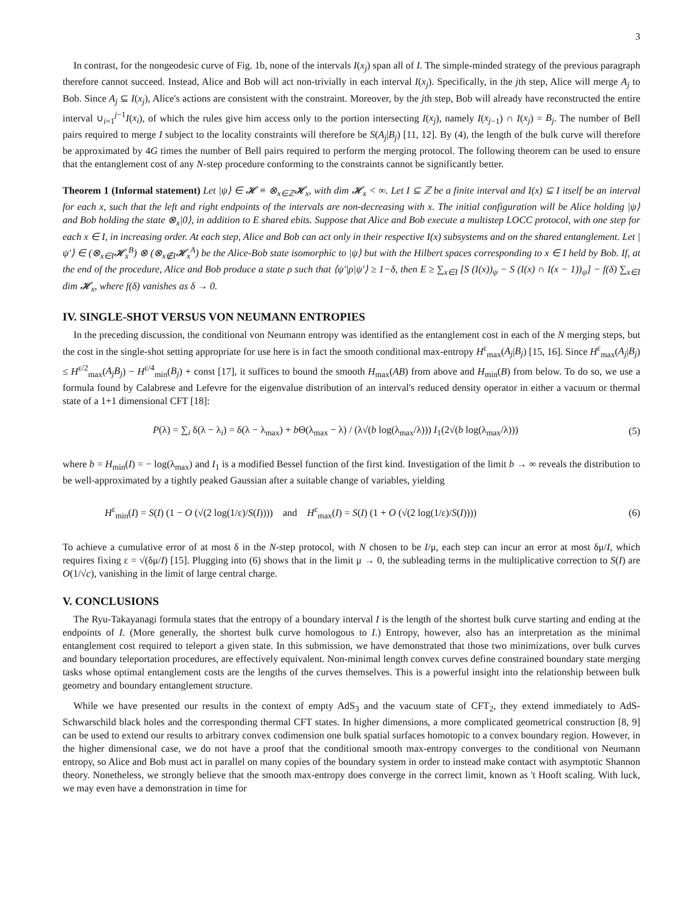3
In contrast, for the nongeodesic curve of Fig. 1b, none of the intervals I(x<sub>j</sub>) span all of I. The simple-minded strategy of the previous paragraph therefore cannot succeed. Instead, Alice and Bob will act non-trivially in each interval I(x<sub>j</sub>). Specifically, in the jth step, Alice will merge A<sub>j</sub> to Bob. Since A<sub>j</sub> ⊆ I(x<sub>j</sub>), Alice's actions are consistent with the constraint. Moreover, by the jth step, Bob will already have reconstructed the entire interval ∪<sub>i=1</sub><sup>j−1</sup>I(x<sub>i</sub>), of which the rules give him access only to the portion intersecting I(x<sub>j</sub>), namely I(x<sub>j</sub><sub>−1</sub>) ∩ I(x<sub>j</sub>) = B<sub>j</sub>. The number of Bell pairs required to merge I subject to the locality constraints will therefore be S(A<sub>j</sub>|B<sub>j</sub>) [11, 12]. By (4), the length of the bulk curve will therefore be approximated by 4G times the number of Bell pairs required to perform the merging protocol. The following theorem can be used to ensure that the entanglement cost of any N-step procedure conforming to the constraints cannot be significantly better.
Theorem 1 (Informal statement) Let |ψ⟩ ∈ 𝓗 ≡ ⊗<sub>x∈ℤ</sub>𝓗<sub>x</sub>, with dim 𝓗<sub>x</sub> < ∞. Let I ⊆ ℤ be a finite interval and I(x) ⊆ I itself be an interval for each x, such that the left and right endpoints of the intervals are non-decreasing with x. The initial configuration will be Alice holding |ψ⟩ and Bob holding the state ⊗<sub>x</sub>|0⟩, in addition to E shared ebits. Suppose that Alice and Bob execute a multistep LOCC protocol, with one step for each x ∈ I, in increasing order. At each step, Alice and Bob can act only in their respective I(x) subsystems and on the shared entanglement. Let |ψ′⟩ ∈ (⊗<sub>x∈I</sub>𝓗<sub>x</sub><sup>B</sup>) ⊗ (⊗<sub>x∉I</sub>𝓗<sub>x</sub><sup>A</sup>) be the Alice-Bob state isomorphic to |ψ⟩ but with the Hilbert spaces corresponding to x ∈ I held by Bob. If, at the end of the procedure, Alice and Bob produce a state ρ such that ⟨ψ′|ρ|ψ′⟩ ≥ 1−δ, then E ≥ ∑<sub>x∈I</sub> [S (I(x))<sub>ψ</sub> − S (I(x) ∩ I(x − 1))<sub>ψ</sub>] − f(δ) ∑<sub>x∈I</sub> dim 𝓗<sub>x</sub>, where f(δ) vanishes as δ → 0.
IV. SINGLE-SHOT VERSUS VON NEUMANN ENTROPIES
In the preceding discussion, the conditional von Neumann entropy was identified as the entanglement cost in each of the N merging steps, but the cost in the single-shot setting appropriate for use here is in fact the smooth conditional max-entropy H<sup>ε</sup><sub>max</sub>(A<sub>j</sub>|B<sub>j</sub>) [15, 16]. Since H<sup>ε</sup><sub>max</sub>(A<sub>j</sub>|B<sub>j</sub>) ≤ H<sup>ε/2</sup><sub>max</sub>(A<sub>j</sub>B<sub>j</sub>) − H<sup>ε/4</sup><sub>min</sub>(B<sub>j</sub>) + const [17], it suffices to bound the smooth H<sub>max</sub>(AB) from above and H<sub>min</sub>(B) from below. To do so, we use a formula found by Calabrese and Lefevre for the eigenvalue distribution of an interval's reduced density operator in either a vacuum or thermal state of a 1+1 dimensional CFT [18]:
P(λ) = ∑<sub>i</sub> δ(λ − λ<sub>i</sub>) = δ(λ − λ<sub>max</sub>) + b Θ(λ<sub>max</sub> − λ) / (λ√(b log(λ<sub>max</sub>/λ))) I<sub>1</sub>(2√(b log(λ<sub>max</sub>/λ))) (5)
where b = H<sub>min</sub>(I) = − log(λ<sub>max</sub>) and I<sub>1</sub> is a modified Bessel function of the first kind. Investigation of the limit b → ∞ reveals the distribution to be well-approximated by a tightly peaked Gaussian after a suitable change of variables, yielding
H<sup>ε</sup><sub>min</sub>(I) = S(I) (1 − O (√(2 log(1/ε)/S(I)))) and H<sup>ε</sup><sub>max</sub>(I) = S(I) (1 + O (√(2 log(1/ε)/S(I)))) (6)
To achieve a cumulative error of at most δ in the N-step protocol, with N chosen to be I/μ, each step can incur an error at most δμ/I, which requires fixing ε = √(δμ/I) [15]. Plugging into (6) shows that in the limit μ → 0, the subleading terms in the multiplicative correction to S(I) are O(1/√c), vanishing in the limit of large central charge.
V. CONCLUSIONS
The Ryu-Takayanagi formula states that the entropy of a boundary interval I is the length of the shortest bulk curve starting and ending at the endpoints of I. (More generally, the shortest bulk curve homologous to I.) Entropy, however, also has an interpretation as the minimal entanglement cost required to teleport a given state. In this submission, we have demonstrated that those two minimizations, over bulk curves and boundary teleportation procedures, are effectively equivalent. Non-minimal length convex curves define constrained boundary state merging tasks whose optimal entanglement costs are the lengths of the curves themselves. This is a powerful insight into the relationship between bulk geometry and boundary entanglement structure.
While we have presented our results in the context of empty AdS<sub>3</sub> and the vacuum state of CFT<sub>2</sub>, they extend immediately to AdS-Schwarschild black holes and the corresponding thermal CFT states. In higher dimensions, a more complicated geometrical construction [8, 9] can be used to extend our results to arbitrary convex codimension one bulk spatial surfaces homotopic to a convex boundary region. However, in the higher dimensional case, we do not have a proof that the conditional smooth max-entropy converges to the conditional von Neumann entropy, so Alice and Bob must act in parallel on many copies of the boundary system in order to instead make contact with asymptotic Shannon theory. Nonetheless, we strongly believe that the smooth max-entropy does converge in the correct limit, known as 't Hooft scaling. With luck, we may even have a demonstration in time for